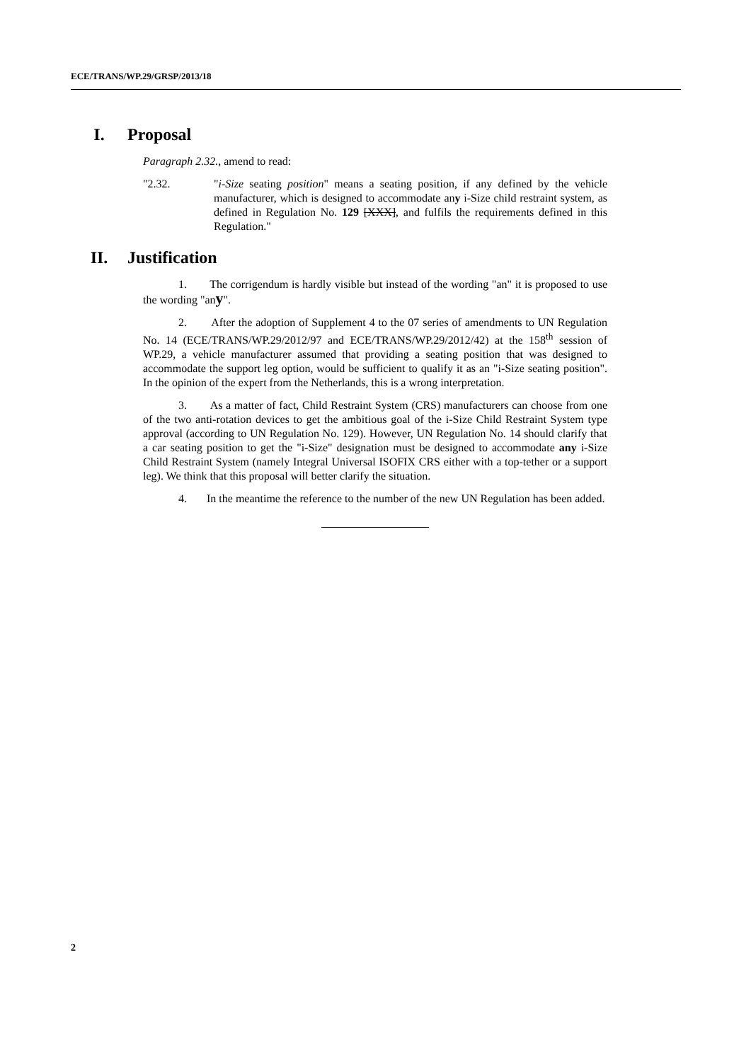ECE/TRANS/WP.29/GRSP/2013/18
I. Proposal
Paragraph 2.32., amend to read:
"2.32. "i-Size seating position" means a seating position, if any defined by the vehicle manufacturer, which is designed to accommodate any i-Size child restraint system, as defined in Regulation No. 129 [XXX], and fulfils the requirements defined in this Regulation."
II. Justification
1. The corrigendum is hardly visible but instead of the wording "an" it is proposed to use the wording "any".
2. After the adoption of Supplement 4 to the 07 series of amendments to UN Regulation No. 14 (ECE/TRANS/WP.29/2012/97 and ECE/TRANS/WP.29/2012/42) at the 158<sup>th</sup> session of WP.29, a vehicle manufacturer assumed that providing a seating position that was designed to accommodate the support leg option, would be sufficient to qualify it as an "i-Size seating position". In the opinion of the expert from the Netherlands, this is a wrong interpretation.
3. As a matter of fact, Child Restraint System (CRS) manufacturers can choose from one of the two anti-rotation devices to get the ambitious goal of the i-Size Child Restraint System type approval (according to UN Regulation No. 129). However, UN Regulation No. 14 should clarify that a car seating position to get the "i-Size" designation must be designed to accommodate any i-Size Child Restraint System (namely Integral Universal ISOFIX CRS either with a top-tether or a support leg). We think that this proposal will better clarify the situation.
4. In the meantime the reference to the number of the new UN Regulation has been added.
2